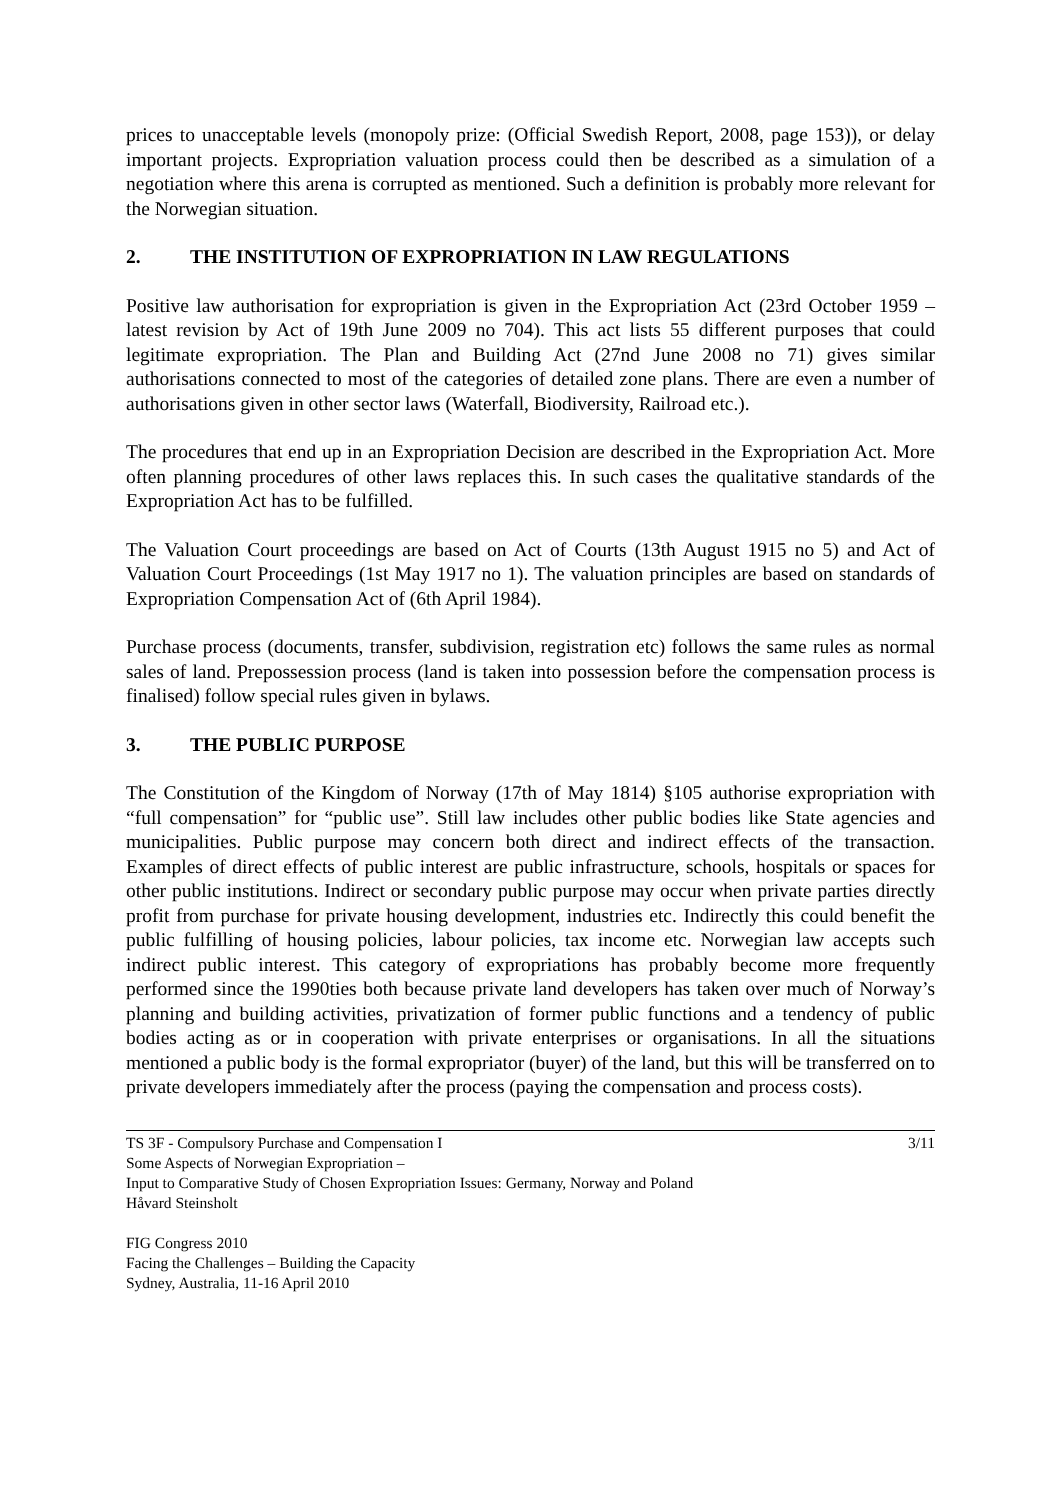prices to unacceptable levels (monopoly prize: (Official Swedish Report, 2008, page 153)), or delay important projects. Expropriation valuation process could then be described as a simulation of a negotiation where this arena is corrupted as mentioned. Such a definition is probably more relevant for the Norwegian situation.
2. THE INSTITUTION OF EXPROPRIATION IN LAW REGULATIONS
Positive law authorisation for expropriation is given in the Expropriation Act (23rd October 1959 – latest revision by Act of 19th June 2009 no 704). This act lists 55 different purposes that could legitimate expropriation. The Plan and Building Act (27nd June 2008 no 71) gives similar authorisations connected to most of the categories of detailed zone plans. There are even a number of authorisations given in other sector laws (Waterfall, Biodiversity, Railroad etc.).
The procedures that end up in an Expropriation Decision are described in the Expropriation Act. More often planning procedures of other laws replaces this. In such cases the qualitative standards of the Expropriation Act has to be fulfilled.
The Valuation Court proceedings are based on Act of Courts (13th August 1915 no 5) and Act of Valuation Court Proceedings (1st May 1917 no 1). The valuation principles are based on standards of Expropriation Compensation Act of (6th April 1984).
Purchase process (documents, transfer, subdivision, registration etc) follows the same rules as normal sales of land. Prepossession process (land is taken into possession before the compensation process is finalised) follow special rules given in bylaws.
3. THE PUBLIC PURPOSE
The Constitution of the Kingdom of Norway (17th of May 1814) §105 authorise expropriation with “full compensation” for “public use”. Still law includes other public bodies like State agencies and municipalities. Public purpose may concern both direct and indirect effects of the transaction. Examples of direct effects of public interest are public infrastructure, schools, hospitals or spaces for other public institutions. Indirect or secondary public purpose may occur when private parties directly profit from purchase for private housing development, industries etc. Indirectly this could benefit the public fulfilling of housing policies, labour policies, tax income etc. Norwegian law accepts such indirect public interest. This category of expropriations has probably become more frequently performed since the 1990ties both because private land developers has taken over much of Norway’s planning and building activities, privatization of former public functions and a tendency of public bodies acting as or in cooperation with private enterprises or organisations. In all the situations mentioned a public body is the formal expropriator (buyer) of the land, but this will be transferred on to private developers immediately after the process (paying the compensation and process costs).
TS 3F - Compulsory Purchase and Compensation I 3/11
Some Aspects of Norwegian Expropriation –
Input to Comparative Study of Chosen Expropriation Issues: Germany, Norway and Poland
Håvard Steinsholt
FIG Congress 2010
Facing the Challenges – Building the Capacity
Sydney, Australia, 11-16 April 2010